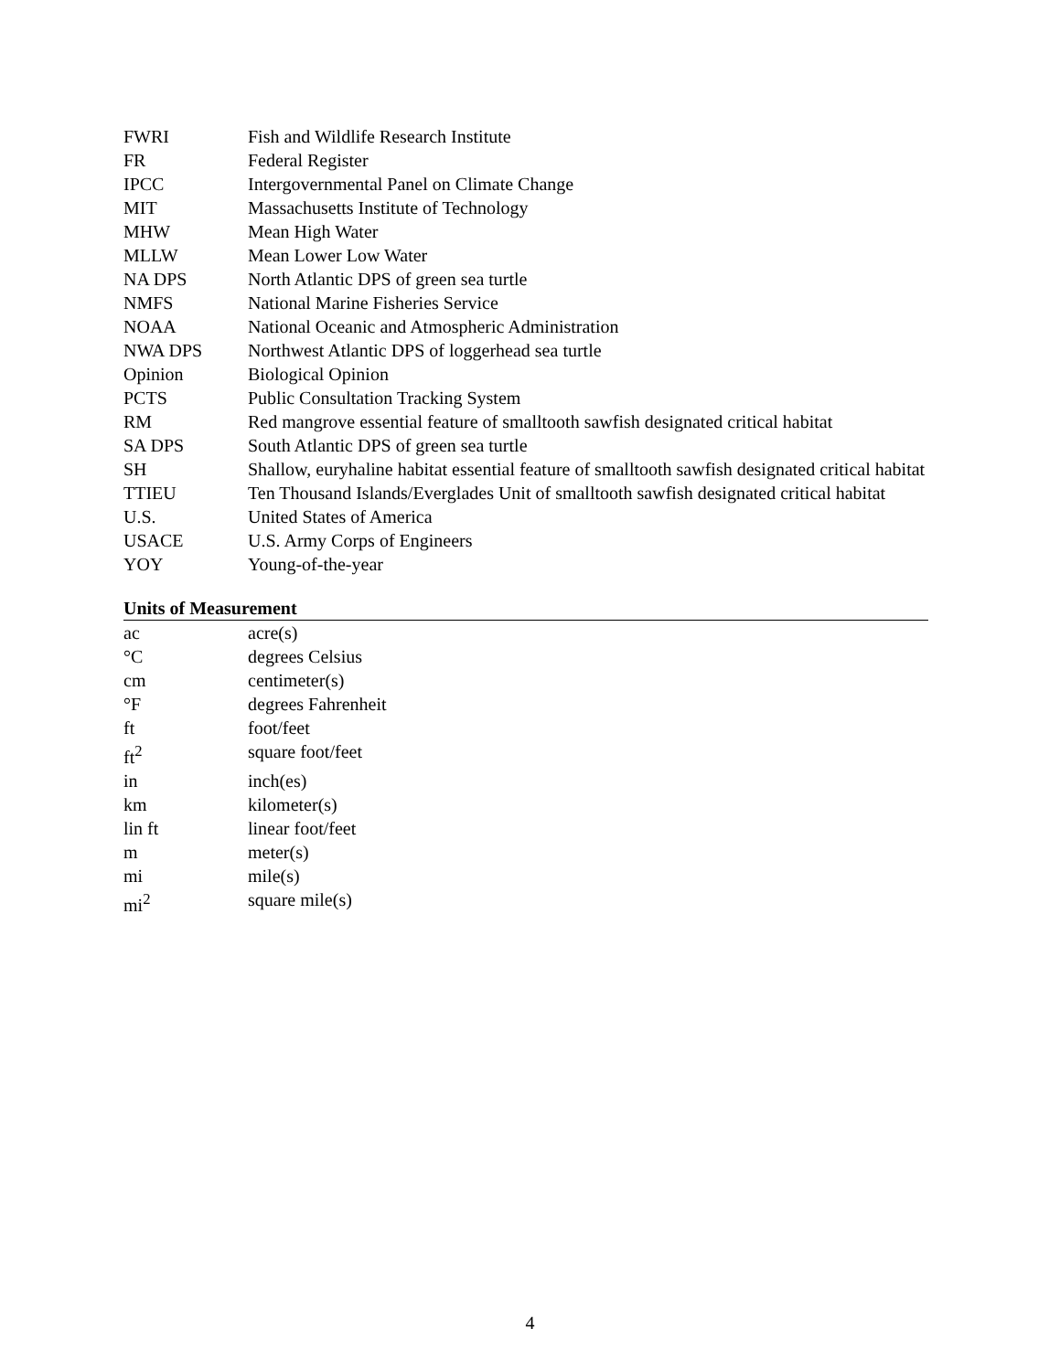| FWRI | Fish and Wildlife Research Institute |
| FR | Federal Register |
| IPCC | Intergovernmental Panel on Climate Change |
| MIT | Massachusetts Institute of Technology |
| MHW | Mean High Water |
| MLLW | Mean Lower Low Water |
| NA DPS | North Atlantic DPS of green sea turtle |
| NMFS | National Marine Fisheries Service |
| NOAA | National Oceanic and Atmospheric Administration |
| NWA DPS | Northwest Atlantic DPS of loggerhead sea turtle |
| Opinion | Biological Opinion |
| PCTS | Public Consultation Tracking System |
| RM | Red mangrove essential feature of smalltooth sawfish designated critical habitat |
| SA DPS | South Atlantic DPS of green sea turtle |
| SH | Shallow, euryhaline habitat essential feature of smalltooth sawfish designated critical habitat |
| TTIEU | Ten Thousand Islands/Everglades Unit of smalltooth sawfish designated critical habitat |
| U.S. | United States of America |
| USACE | U.S. Army Corps of Engineers |
| YOY | Young-of-the-year |
Units of Measurement
| ac | acre(s) |
| °C | degrees Celsius |
| cm | centimeter(s) |
| °F | degrees Fahrenheit |
| ft | foot/feet |
| ft<sup>2</sup> | square foot/feet |
| in | inch(es) |
| km | kilometer(s) |
| lin ft | linear foot/feet |
| m | meter(s) |
| mi | mile(s) |
| mi<sup>2</sup> | square mile(s) |
4